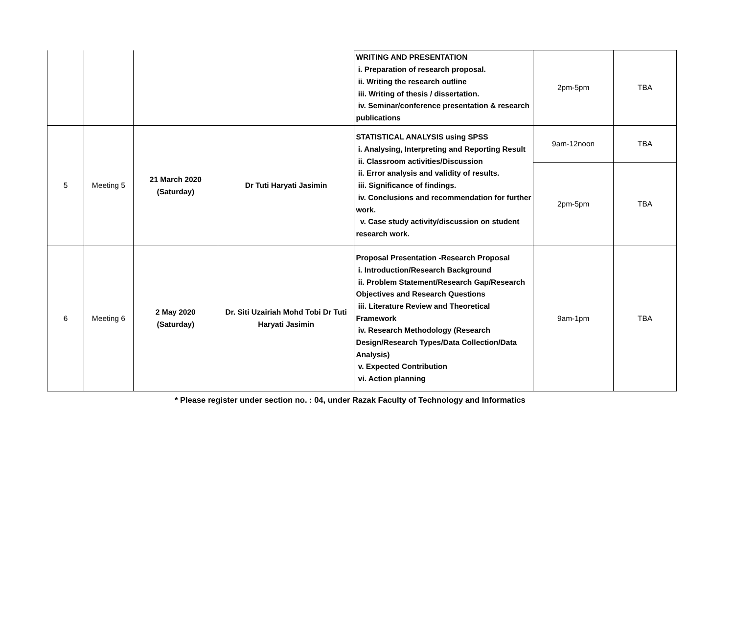| | | | | WRITING AND PRESENTATION i. Preparation of research proposal. ii. Writing the research outline iii. Writing of thesis / dissertation. iv. Seminar/conference presentation & research publications | 2pm-5pm | TBA |
| 5 | Meeting 5 | 21 March 2020 (Saturday) | Dr Tuti Haryati Jasimin | STATISTICAL ANALYSIS using SPSS i. Analysing, Interpreting and Reporting Result ii. Classroom activities/Discussion ii. Error analysis and validity of results. iii. Significance of findings. iv. Conclusions and recommendation for further work. v. Case study activity/discussion on student research work. | 9am-12noon | TBA |
| | | | | | 2pm-5pm | TBA |
| 6 | Meeting 6 | 2 May 2020 (Saturday) | Dr. Siti Uzairiah Mohd Tobi Dr Tuti Haryati Jasimin | Proposal Presentation -Research Proposal i. Introduction/Research Background ii. Problem Statement/Research Gap/Research Objectives and Research Questions iii. Literature Review and Theoretical Framework iv. Research Methodology (Research Design/Research Types/Data Collection/Data Analysis) v. Expected Contribution vi. Action planning | 9am-1pm | TBA |
* Please register under section no. : 04, under Razak Faculty of Technology and Informatics